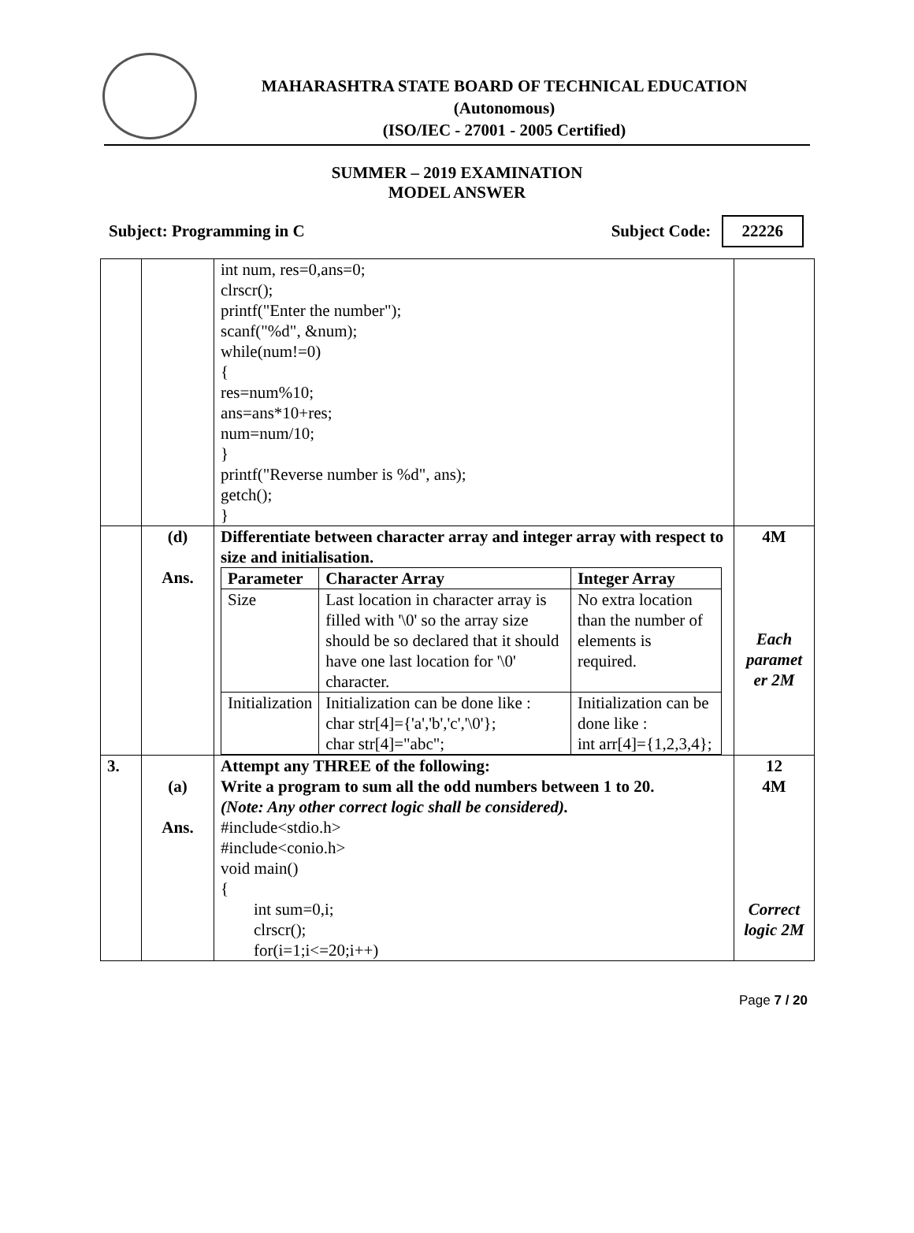MAHARASHTRA STATE BOARD OF TECHNICAL EDUCATION
(Autonomous)
(ISO/IEC - 27001 - 2005 Certified)
SUMMER – 2019 EXAMINATION
MODEL ANSWER
Subject: Programming in C Subject Code: 22226
| | | int num, res=0,ans=0; clrscr(); printf("Enter the number"); scanf("%d", &num); while(num!=0) { res=num%10; ans=ans*10+res; num=num/10; } printf("Reverse number is %d", ans); getch(); } | |
| | (d) Ans. | Differentiate between character array and integer array with respect to size and initialisation. / Parameter / Character Array / Integer Array / / --- / --- / --- / / Size / Last location in character array is filled with '\0' so the array size should be so declared that it should have one last location for '\0' character. / No extra location than the number of elements is required. / / Initialization / Initialization can be done like : char str[4]={'a','b','c','\0'}; char str[4]="abc"; / Initialization can be done like : int arr[4]={1,2,3,4}; / | 4M Each paramet er 2M |
| 3. | (a) Ans. | Attempt any THREE of the following: Write a program to sum all the odd numbers between 1 to 20. (Note: Any other correct logic shall be considered). #include<stdio.h> #include<conio.h> void main() { int sum=0,i; clrscr(); for(i=1;i<=20;i++) | 12 4M Correct logic 2M |
Page 7 / 20